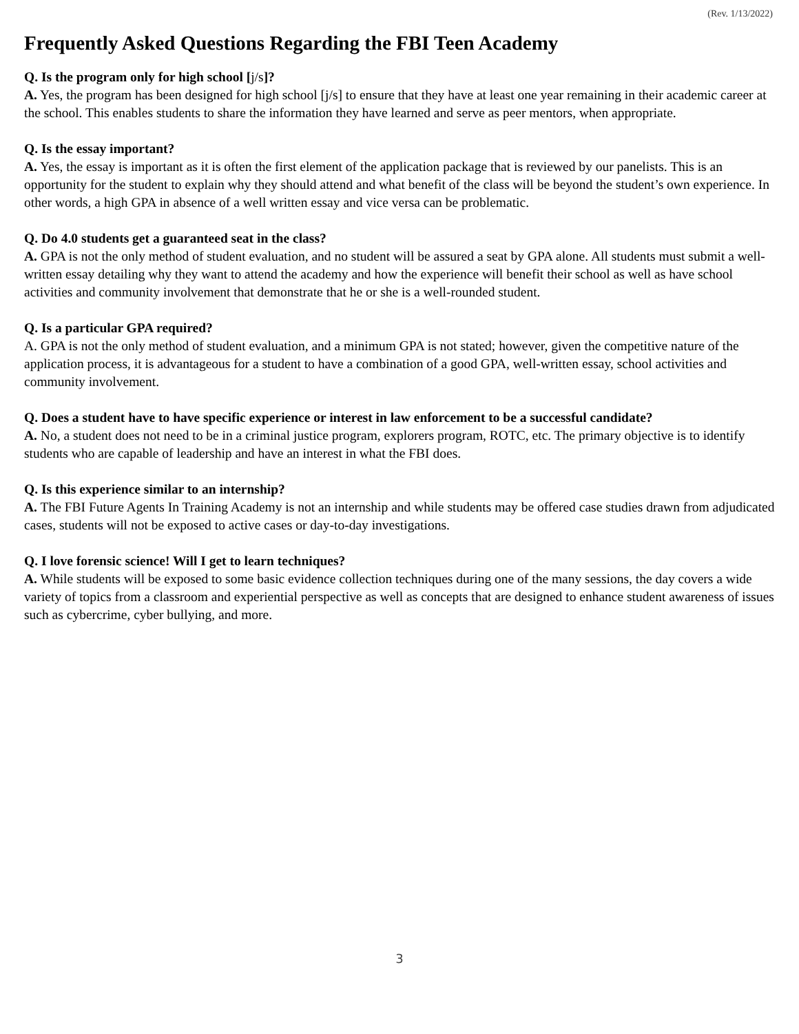(Rev. 1/13/2022)
Frequently Asked Questions Regarding the FBI Teen Academy
Q. Is the program only for high school [j/s]?
A. Yes, the program has been designed for high school [j/s] to ensure that they have at least one year remaining in their academic career at the school. This enables students to share the information they have learned and serve as peer mentors, when appropriate.
Q. Is the essay important?
A. Yes, the essay is important as it is often the first element of the application package that is reviewed by our panelists. This is an opportunity for the student to explain why they should attend and what benefit of the class will be beyond the student’s own experience. In other words, a high GPA in absence of a well written essay and vice versa can be problematic.
Q. Do 4.0 students get a guaranteed seat in the class?
A. GPA is not the only method of student evaluation, and no student will be assured a seat by GPA alone. All students must submit a well-written essay detailing why they want to attend the academy and how the experience will benefit their school as well as have school activities and community involvement that demonstrate that he or she is a well-rounded student.
Q. Is a particular GPA required?
A. GPA is not the only method of student evaluation, and a minimum GPA is not stated; however, given the competitive nature of the application process, it is advantageous for a student to have a combination of a good GPA, well-written essay, school activities and community involvement.
Q. Does a student have to have specific experience or interest in law enforcement to be a successful candidate?
A. No, a student does not need to be in a criminal justice program, explorers program, ROTC, etc. The primary objective is to identify students who are capable of leadership and have an interest in what the FBI does.
Q. Is this experience similar to an internship?
A. The FBI Future Agents In Training Academy is not an internship and while students may be offered case studies drawn from adjudicated cases, students will not be exposed to active cases or day-to-day investigations.
Q. I love forensic science! Will I get to learn techniques?
A. While students will be exposed to some basic evidence collection techniques during one of the many sessions, the day covers a wide variety of topics from a classroom and experiential perspective as well as concepts that are designed to enhance student awareness of issues such as cybercrime, cyber bullying, and more.
3